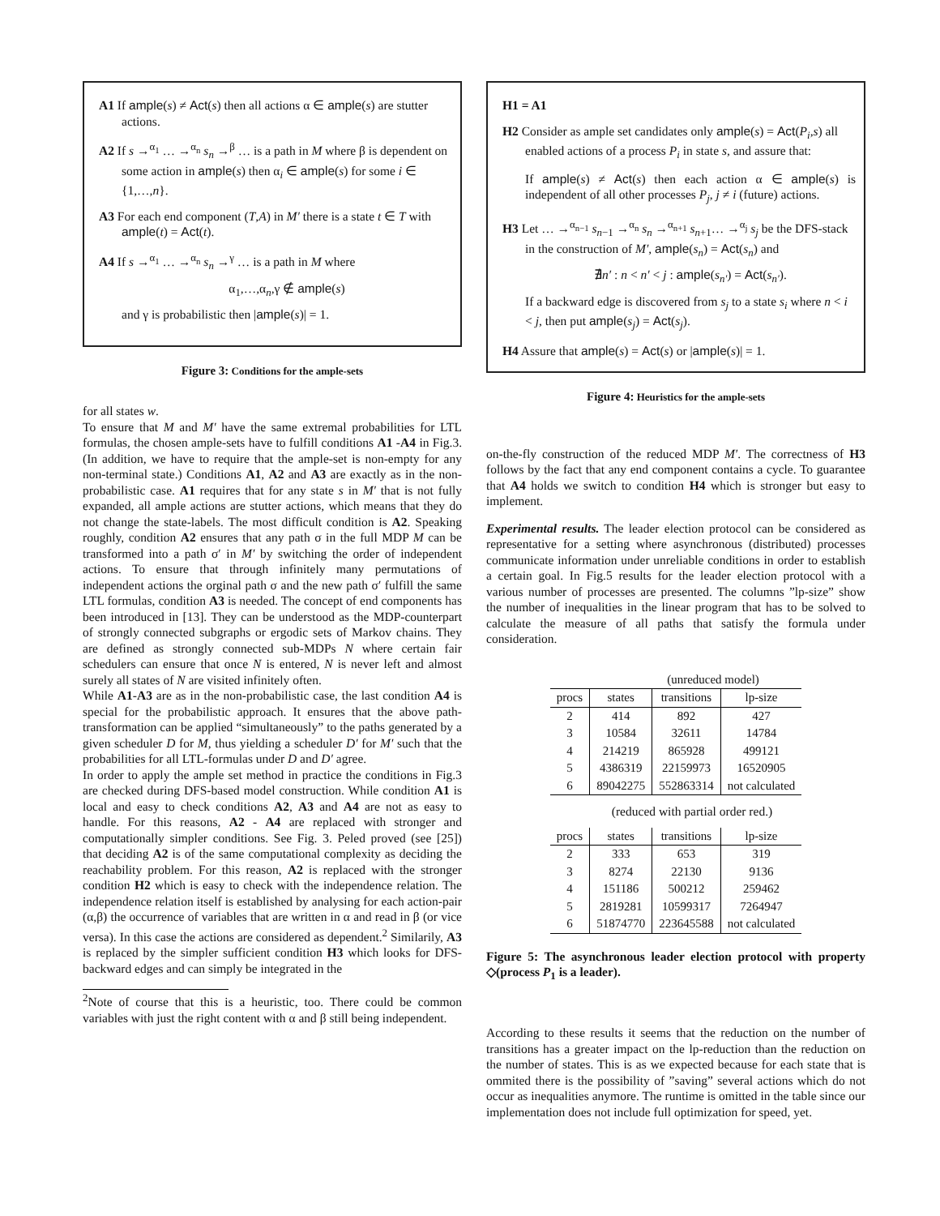A1 If ample(s) ≠ Act(s) then all actions α ∈ ample(s) are stutter actions.
A2 If s →<sup>α<sub>1</sub></sup> … →<sup>α<sub>n</sub></sup> s<sub>n</sub> →<sup>β</sup> … is a path in M where β is dependent on some action in ample(s) then α<sub>i</sub> ∈ ample(s) for some i ∈ {1,…,n}.
A3 For each end component (T,A) in M′ there is a state t ∈ T with ample(t) = Act(t).
A4 If s →<sup>α<sub>1</sub></sup> … →<sup>α<sub>n</sub></sup> s<sub>n</sub> →<sup>γ</sup> … is a path in M where
α<sub>1</sub>,…,α<sub>n</sub>,γ ∉ ample(s)
and γ is probabilistic then |ample(s)| = 1.
Figure 3: Conditions for the ample-sets
for all states w.
To ensure that M and M′ have the same extremal probabilities for LTL formulas, the chosen ample-sets have to fulfill conditions A1 -A4 in Fig.3. (In addition, we have to require that the ample-set is non-empty for any non-terminal state.) Conditions A1, A2 and A3 are exactly as in the non-probabilistic case. A1 requires that for any state s in M′ that is not fully expanded, all ample actions are stutter actions, which means that they do not change the state-labels. The most difficult condition is A2. Speaking roughly, condition A2 ensures that any path σ in the full MDP M can be transformed into a path σ′ in M′ by switching the order of independent actions. To ensure that through infinitely many permutations of independent actions the orginal path σ and the new path σ′ fulfill the same LTL formulas, condition A3 is needed. The concept of end components has been introduced in [13]. They can be understood as the MDP-counterpart of strongly connected subgraphs or ergodic sets of Markov chains. They are defined as strongly connected sub-MDPs N where certain fair schedulers can ensure that once N is entered, N is never left and almost surely all states of N are visited infinitely often.
While A1-A3 are as in the non-probabilistic case, the last condition A4 is special for the probabilistic approach. It ensures that the above path-transformation can be applied “simultaneously” to the paths generated by a given scheduler D for M, thus yielding a scheduler D′ for M′ such that the probabilities for all LTL-formulas under D and D′ agree.
In order to apply the ample set method in practice the conditions in Fig.3 are checked during DFS-based model construction. While condition A1 is local and easy to check conditions A2, A3 and A4 are not as easy to handle. For this reasons, A2 - A4 are replaced with stronger and computationally simpler conditions. See Fig. 3. Peled proved (see [25]) that deciding A2 is of the same computational complexity as deciding the reachability problem. For this reason, A2 is replaced with the stronger condition H2 which is easy to check with the independence relation. The independence relation itself is established by analysing for each action-pair (α,β) the occurrence of variables that are written in α and read in β (or vice versa). In this case the actions are considered as dependent.<sup>2</sup> Similarily, A3 is replaced by the simpler sufficient condition H3 which looks for DFS-backward edges and can simply be integrated in the
<sup>2</sup> Note of course that this is a heuristic, too. There could be common variables with just the right content with α and β still being independent.
H1 = A1
H2 Consider as ample set candidates only ample(s) = Act(P<sub>i</sub>,s) all enabled actions of a process P<sub>i</sub> in state s, and assure that:
If ample(s) ≠ Act(s) then each action α ∈ ample(s) is independent of all other processes P<sub>j</sub>, j ≠ i (future) actions.
H3 Let … →<sup>α<sub>n−1</sub></sup> s<sub>n−1</sub> →<sup>α<sub>n</sub></sup> s<sub>n</sub> →<sup>α<sub>n+1</sub></sup> s<sub>n+1</sub>… →<sup>α<sub>j</sub></sup> s<sub>j</sub> be the DFS-stack in the construction of M′, ample(s<sub>n</sub>) = Act(s<sub>n</sub>) and
∄n′ : n < n′ < j : ample(s<sub>n′</sub>) = Act(s<sub>n′</sub>).
If a backward edge is discovered from s<sub>j</sub> to a state s<sub>i</sub> where n < i < j, then put ample(s<sub>j</sub>) = Act(s<sub>j</sub>).
H4 Assure that ample(s) = Act(s) or |ample(s)| = 1.
Figure 4: Heuristics for the ample-sets
on-the-fly construction of the reduced MDP M′. The correctness of H3 follows by the fact that any end component contains a cycle. To guarantee that A4 holds we switch to condition H4 which is stronger but easy to implement.
Experimental results. The leader election protocol can be considered as representative for a setting where asynchronous (distributed) processes communicate information under unreliable conditions in order to establish a certain goal. In Fig.5 results for the leader election protocol with a various number of processes are presented. The columns ”lp-size” show the number of inequalities in the linear program that has to be solved to calculate the measure of all paths that satisfy the formula under consideration.
| (unreduced model) | | | |
| procs | states | transitions | lp-size |
| 2 | 414 | 892 | 427 |
| 3 | 10584 | 32611 | 14784 |
| 4 | 214219 | 865928 | 499121 |
| 5 | 4386319 | 22159973 | 16520905 |
| 6 | 89042275 | 552863314 | not calculated |
(reduced with partial order red.)
| procs | states | transitions | lp-size |
| --- | --- | --- | --- |
| 2 | 333 | 653 | 319 |
| 3 | 8274 | 22130 | 9136 |
| 4 | 151186 | 500212 | 259462 |
| 5 | 2819281 | 10599317 | 7264947 |
| 6 | 51874770 | 223645588 | not calculated |
Figure 5: The asynchronous leader election protocol with property ◇(process P<sub>1</sub> is a leader).
According to these results it seems that the reduction on the number of transitions has a greater impact on the lp-reduction than the reduction on the number of states. This is as we expected because for each state that is ommited there is the possibility of ”saving” several actions which do not occur as inequalities anymore. The runtime is omitted in the table since our implementation does not include full optimization for speed, yet.